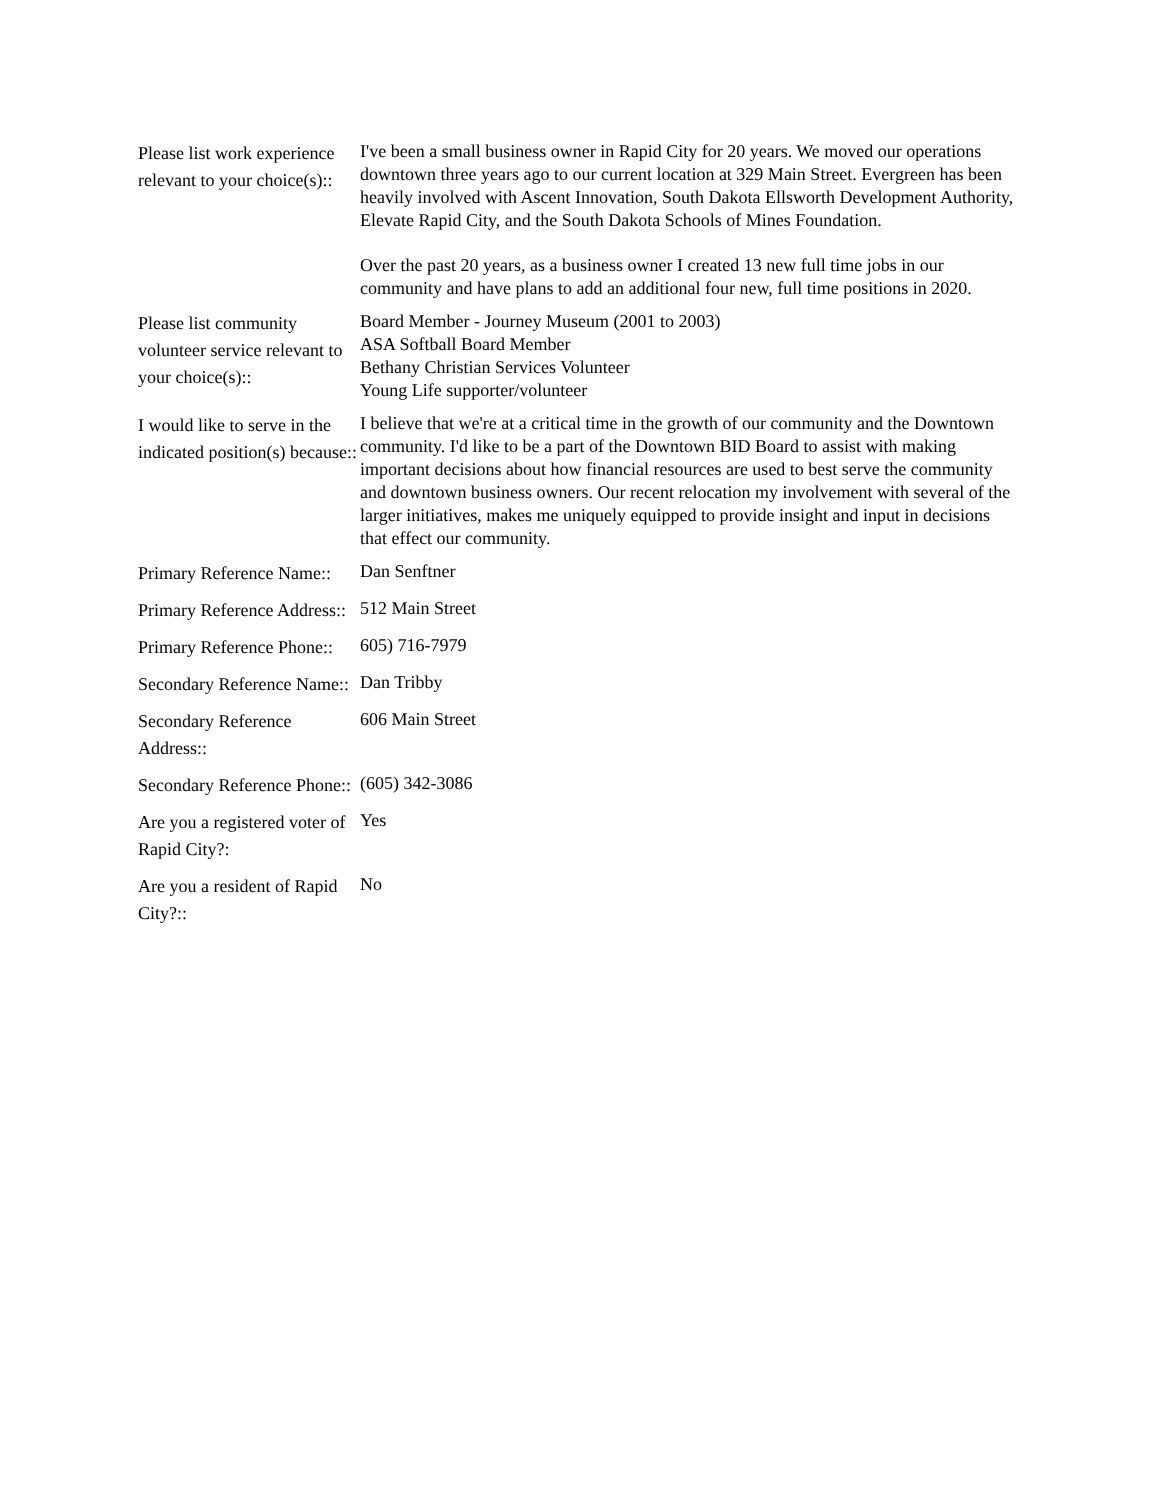| Please list work experience relevant to your choice(s):: | I've been a small business owner in Rapid City for 20 years. We moved our operations downtown three years ago to our current location at 329 Main Street. Evergreen has been heavily involved with Ascent Innovation, South Dakota Ellsworth Development Authority, Elevate Rapid City, and the South Dakota Schools of Mines Foundation. Over the past 20 years, as a business owner I created 13 new full time jobs in our community and have plans to add an additional four new, full time positions in 2020. |
| Please list community volunteer service relevant to your choice(s):: | Board Member - Journey Museum (2001 to 2003) ASA Softball Board Member Bethany Christian Services Volunteer Young Life supporter/volunteer |
| I would like to serve in the indicated position(s) because:: | I believe that we're at a critical time in the growth of our community and the Downtown community. I'd like to be a part of the Downtown BID Board to assist with making important decisions about how financial resources are used to best serve the community and downtown business owners. Our recent relocation my involvement with several of the larger initiatives, makes me uniquely equipped to provide insight and input in decisions that effect our community. |
| Primary Reference Name:: | Dan Senftner |
| Primary Reference Address:: | 512 Main Street |
| Primary Reference Phone:: | 605) 716-7979 |
| Secondary Reference Name:: | Dan Tribby |
| Secondary Reference Address:: | 606 Main Street |
| Secondary Reference Phone:: | (605) 342-3086 |
| Are you a registered voter of Rapid City?: | Yes |
| Are you a resident of Rapid City?:: | No |